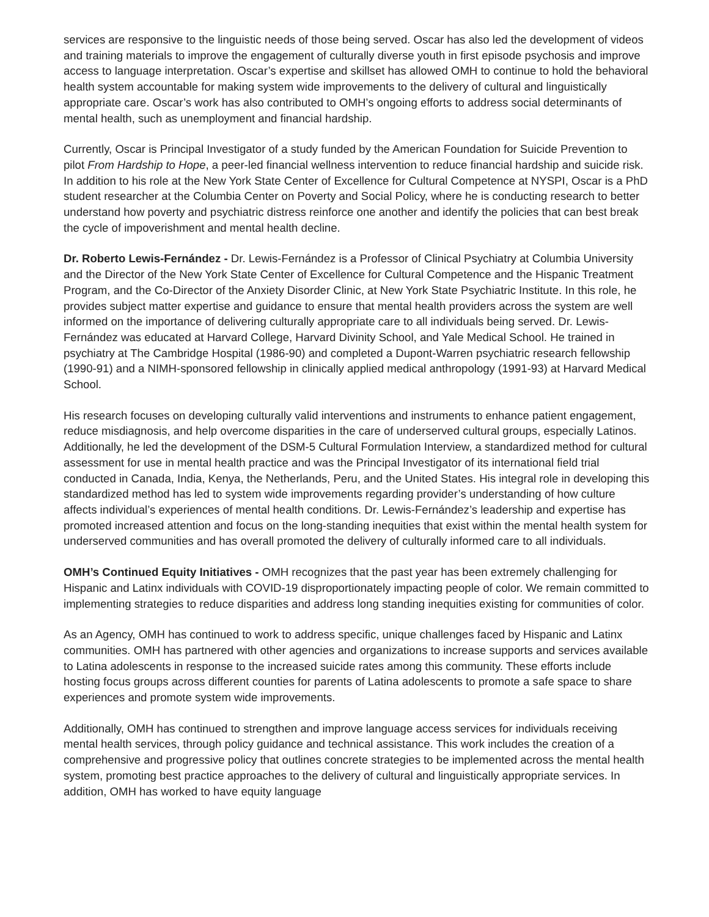services are responsive to the linguistic needs of those being served. Oscar has also led the development of videos and training materials to improve the engagement of culturally diverse youth in first episode psychosis and improve access to language interpretation. Oscar’s expertise and skillset has allowed OMH to continue to hold the behavioral health system accountable for making system wide improvements to the delivery of cultural and linguistically appropriate care. Oscar’s work has also contributed to OMH’s ongoing efforts to address social determinants of mental health, such as unemployment and financial hardship.
Currently, Oscar is Principal Investigator of a study funded by the American Foundation for Suicide Prevention to pilot From Hardship to Hope, a peer-led financial wellness intervention to reduce financial hardship and suicide risk. In addition to his role at the New York State Center of Excellence for Cultural Competence at NYSPI, Oscar is a PhD student researcher at the Columbia Center on Poverty and Social Policy, where he is conducting research to better understand how poverty and psychiatric distress reinforce one another and identify the policies that can best break the cycle of impoverishment and mental health decline.
Dr. Roberto Lewis-Fernández - Dr. Lewis-Fernández is a Professor of Clinical Psychiatry at Columbia University and the Director of the New York State Center of Excellence for Cultural Competence and the Hispanic Treatment Program, and the Co-Director of the Anxiety Disorder Clinic, at New York State Psychiatric Institute. In this role, he provides subject matter expertise and guidance to ensure that mental health providers across the system are well informed on the importance of delivering culturally appropriate care to all individuals being served. Dr. Lewis-Fernández was educated at Harvard College, Harvard Divinity School, and Yale Medical School. He trained in psychiatry at The Cambridge Hospital (1986-90) and completed a Dupont-Warren psychiatric research fellowship (1990-91) and a NIMH-sponsored fellowship in clinically applied medical anthropology (1991-93) at Harvard Medical School.
His research focuses on developing culturally valid interventions and instruments to enhance patient engagement, reduce misdiagnosis, and help overcome disparities in the care of underserved cultural groups, especially Latinos. Additionally, he led the development of the DSM-5 Cultural Formulation Interview, a standardized method for cultural assessment for use in mental health practice and was the Principal Investigator of its international field trial conducted in Canada, India, Kenya, the Netherlands, Peru, and the United States. His integral role in developing this standardized method has led to system wide improvements regarding provider’s understanding of how culture affects individual’s experiences of mental health conditions. Dr. Lewis-Fernández’s leadership and expertise has promoted increased attention and focus on the long-standing inequities that exist within the mental health system for underserved communities and has overall promoted the delivery of culturally informed care to all individuals.
OMH’s Continued Equity Initiatives - OMH recognizes that the past year has been extremely challenging for Hispanic and Latinx individuals with COVID-19 disproportionately impacting people of color. We remain committed to implementing strategies to reduce disparities and address long standing inequities existing for communities of color.
As an Agency, OMH has continued to work to address specific, unique challenges faced by Hispanic and Latinx communities. OMH has partnered with other agencies and organizations to increase supports and services available to Latina adolescents in response to the increased suicide rates among this community. These efforts include hosting focus groups across different counties for parents of Latina adolescents to promote a safe space to share experiences and promote system wide improvements.
Additionally, OMH has continued to strengthen and improve language access services for individuals receiving mental health services, through policy guidance and technical assistance. This work includes the creation of a comprehensive and progressive policy that outlines concrete strategies to be implemented across the mental health system, promoting best practice approaches to the delivery of cultural and linguistically appropriate services. In addition, OMH has worked to have equity language